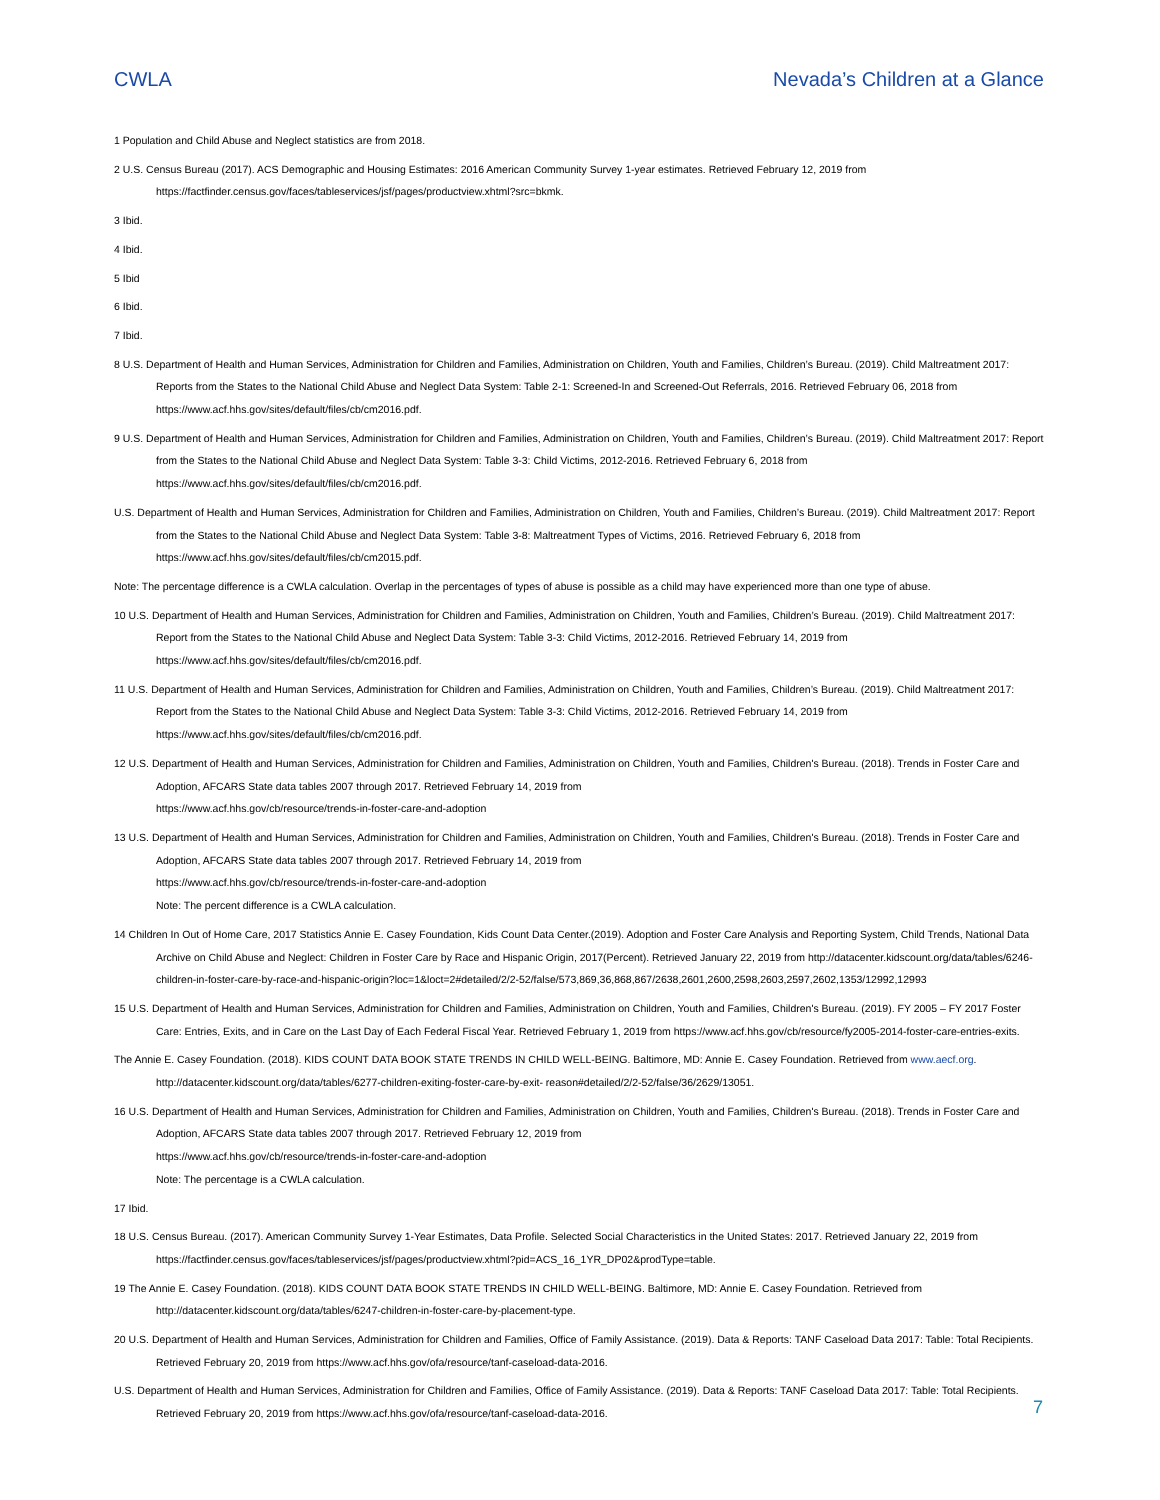CWLA Nevada’s Children at a Glance
1 Population and Child Abuse and Neglect statistics are from 2018.
2 U.S. Census Bureau (2017). ACS Demographic and Housing Estimates: 2016 American Community Survey 1-year estimates. Retrieved February 12, 2019 from https://factfinder.census.gov/faces/tableservices/jsf/pages/productview.xhtml?src=bkmk.
3 Ibid.
4 Ibid.
5 Ibid
6 Ibid.
7 Ibid.
8 U.S. Department of Health and Human Services, Administration for Children and Families, Administration on Children, Youth and Families, Children’s Bureau. (2019). Child Maltreatment 2017: Reports from the States to the National Child Abuse and Neglect Data System: Table 2-1: Screened-In and Screened-Out Referrals, 2016. Retrieved February 06, 2018 from https://www.acf.hhs.gov/sites/default/files/cb/cm2016.pdf.
9 U.S. Department of Health and Human Services, Administration for Children and Families, Administration on Children, Youth and Families, Children’s Bureau. (2019). Child Maltreatment 2017: Report from the States to the National Child Abuse and Neglect Data System: Table 3-3: Child Victims, 2012-2016. Retrieved February 6, 2018 from https://www.acf.hhs.gov/sites/default/files/cb/cm2016.pdf.
U.S. Department of Health and Human Services, Administration for Children and Families, Administration on Children, Youth and Families, Children’s Bureau. (2019). Child Maltreatment 2017: Report from the States to the National Child Abuse and Neglect Data System: Table 3-8: Maltreatment Types of Victims, 2016. Retrieved February 6, 2018 from https://www.acf.hhs.gov/sites/default/files/cb/cm2015.pdf.
Note: The percentage difference is a CWLA calculation. Overlap in the percentages of types of abuse is possible as a child may have experienced more than one type of abuse.
10 U.S. Department of Health and Human Services, Administration for Children and Families, Administration on Children, Youth and Families, Children’s Bureau. (2019). Child Maltreatment 2017: Report from the States to the National Child Abuse and Neglect Data System: Table 3-3: Child Victims, 2012-2016. Retrieved February 14, 2019 from https://www.acf.hhs.gov/sites/default/files/cb/cm2016.pdf.
11 U.S. Department of Health and Human Services, Administration for Children and Families, Administration on Children, Youth and Families, Children’s Bureau. (2019). Child Maltreatment 2017: Report from the States to the National Child Abuse and Neglect Data System: Table 3-3: Child Victims, 2012-2016. Retrieved February 14, 2019 from https://www.acf.hhs.gov/sites/default/files/cb/cm2016.pdf.
12 U.S. Department of Health and Human Services, Administration for Children and Families, Administration on Children, Youth and Families, Children's Bureau. (2018). Trends in Foster Care and Adoption, AFCARS State data tables 2007 through 2017. Retrieved February 14, 2019 from
https://www.acf.hhs.gov/cb/resource/trends-in-foster-care-and-adoption
13 U.S. Department of Health and Human Services, Administration for Children and Families, Administration on Children, Youth and Families, Children's Bureau. (2018). Trends in Foster Care and Adoption, AFCARS State data tables 2007 through 2017. Retrieved February 14, 2019 from
https://www.acf.hhs.gov/cb/resource/trends-in-foster-care-and-adoption
Note: The percent difference is a CWLA calculation.
14 Children In Out of Home Care, 2017 Statistics Annie E. Casey Foundation, Kids Count Data Center.(2019). Adoption and Foster Care Analysis and Reporting System, Child Trends, National Data Archive on Child Abuse and Neglect: Children in Foster Care by Race and Hispanic Origin, 2017(Percent). Retrieved January 22, 2019 from http://datacenter.kidscount.org/data/tables/6246-children-in-foster-care-by-race-and-hispanic-origin?loc=1&loct=2#detailed/2/2-52/false/573,869,36,868,867/2638,2601,2600,2598,2603,2597,2602,1353/12992,12993
15 U.S. Department of Health and Human Services, Administration for Children and Families, Administration on Children, Youth and Families, Children's Bureau. (2019). FY 2005 – FY 2017 Foster Care: Entries, Exits, and in Care on the Last Day of Each Federal Fiscal Year. Retrieved February 1, 2019 from https://www.acf.hhs.gov/cb/resource/fy2005-2014-foster-care-entries-exits.
The Annie E. Casey Foundation. (2018). KIDS COUNT DATA BOOK STATE TRENDS IN CHILD WELL-BEING. Baltimore, MD: Annie E. Casey Foundation. Retrieved from www.aecf.org. http://datacenter.kidscount.org/data/tables/6277-children-exiting-foster-care-by-exit- reason#detailed/2/2-52/false/36/2629/13051.
16 U.S. Department of Health and Human Services, Administration for Children and Families, Administration on Children, Youth and Families, Children's Bureau. (2018). Trends in Foster Care and Adoption, AFCARS State data tables 2007 through 2017. Retrieved February 12, 2019 from
https://www.acf.hhs.gov/cb/resource/trends-in-foster-care-and-adoption
Note: The percentage is a CWLA calculation.
17 Ibid.
18 U.S. Census Bureau. (2017). American Community Survey 1-Year Estimates, Data Profile. Selected Social Characteristics in the United States: 2017. Retrieved January 22, 2019 from https://factfinder.census.gov/faces/tableservices/jsf/pages/productview.xhtml?pid=ACS_16_1YR_DP02&prodType=table.
19 The Annie E. Casey Foundation. (2018). KIDS COUNT DATA BOOK STATE TRENDS IN CHILD WELL-BEING. Baltimore, MD: Annie E. Casey Foundation. Retrieved from http://datacenter.kidscount.org/data/tables/6247-children-in-foster-care-by-placement-type.
20 U.S. Department of Health and Human Services, Administration for Children and Families, Office of Family Assistance. (2019). Data & Reports: TANF Caseload Data 2017: Table: Total Recipients. Retrieved February 20, 2019 from https://www.acf.hhs.gov/ofa/resource/tanf-caseload-data-2016.
U.S. Department of Health and Human Services, Administration for Children and Families, Office of Family Assistance. (2019). Data & Reports: TANF Caseload Data 2017: Table: Total Recipients. Retrieved February 20, 2019 from https://www.acf.hhs.gov/ofa/resource/tanf-caseload-data-2016.
7